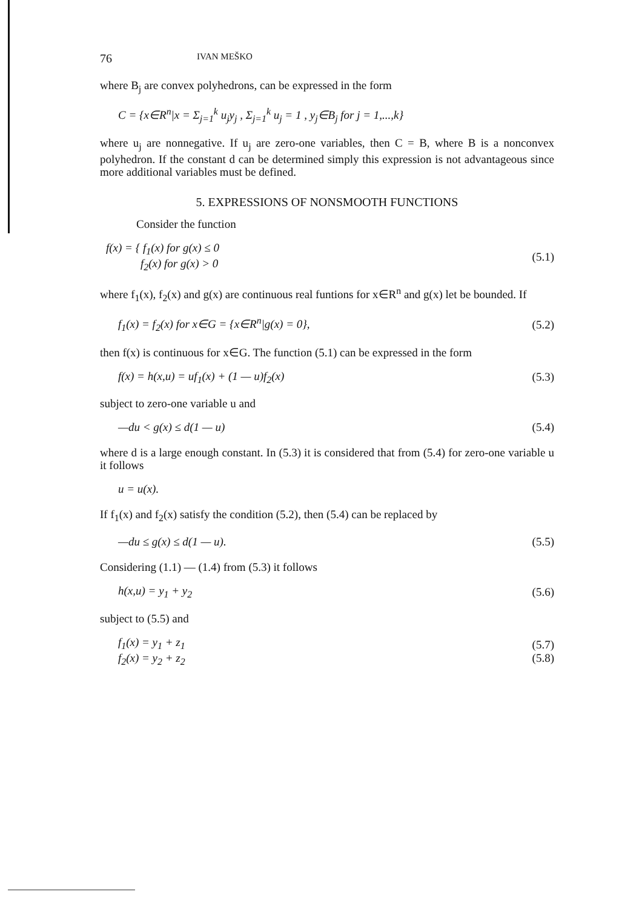76 IVAN MEŠKO
where B<sub>j</sub> are convex polyhedrons, can be expressed in the form
C = {x∈R<sup>n</sup>|x = Σ<sub>j=1</sub><sup>k</sup> u<sub>j</sub>y<sub>j</sub> , Σ<sub>j=1</sub><sup>k</sup> u<sub>j</sub> = 1 , y<sub>j</sub>∈B<sub>j</sub> for j = 1,...,k}
where u<sub>j</sub> are nonnegative. If u<sub>j</sub> are zero-one variables, then C = B, where B is a nonconvex polyhedron. If the constant d can be determined simply this expression is not advantageous since more additional variables must be defined.
5. EXPRESSIONS OF NONSMOOTH FUNCTIONS
Consider the function
f(x) = { f<sub>1</sub>(x) for g(x) ≤ 0
f<sub>2</sub>(x) for g(x) > 0 (5.1)
where f<sub>1</sub>(x), f<sub>2</sub>(x) and g(x) are continuous real funtions for x∈R<sup>n</sup> and g(x) let be bounded. If
f<sub>1</sub>(x) = f<sub>2</sub>(x) for x∈G = {x∈R<sup>n</sup>|g(x) = 0}, (5.2)
then f(x) is continuous for x∈G. The function (5.1) can be expressed in the form
f(x) = h(x,u) = uf<sub>1</sub>(x) + (1 — u)f<sub>2</sub>(x) (5.3)
subject to zero-one variable u and
—du < g(x) ≤ d(1 — u) (5.4)
where d is a large enough constant. In (5.3) it is considered that from (5.4) for zero-one variable u it follows
u = u(x).
If f<sub>1</sub>(x) and f<sub>2</sub>(x) satisfy the condition (5.2), then (5.4) can be replaced by
—du ≤ g(x) ≤ d(1 — u). (5.5)
Considering (1.1) — (1.4) from (5.3) it follows
h(x,u) = y<sub>1</sub> + y<sub>2</sub> (5.6)
subject to (5.5) and
f<sub>1</sub>(x) = y<sub>1</sub> + z<sub>1</sub>
f<sub>2</sub>(x) = y<sub>2</sub> + z<sub>2</sub> (5.7)
(5.8)